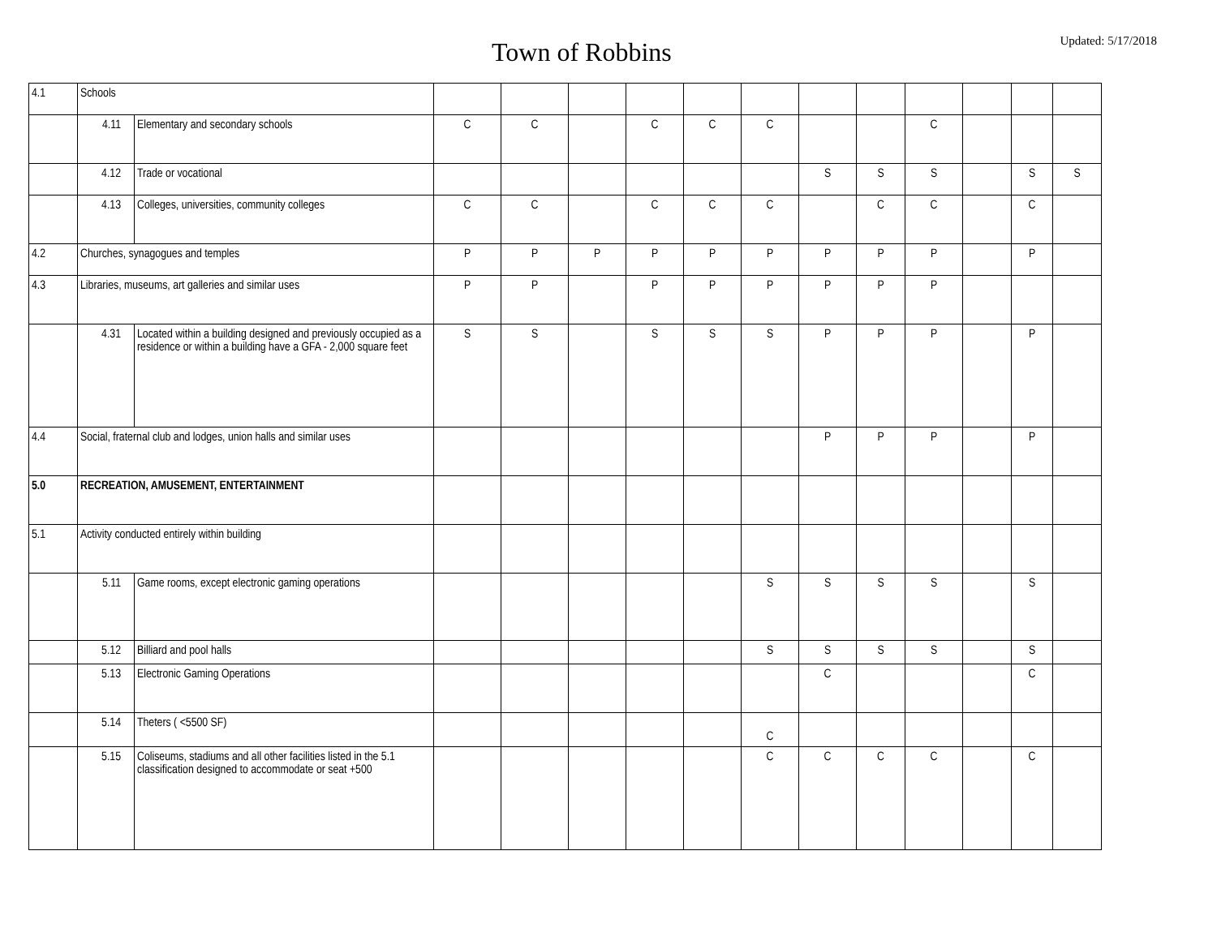Town of Robbins
Updated: 5/17/2018
| 4.1 | Schools | | | | | | | | | | | | | |
| | 4.11 | Elementary and secondary schools | C | C | | C | C | C | | | C | | | |
| | 4.12 | Trade or vocational | | | | | | | S | S | S | | S | S |
| | 4.13 | Colleges, universities, community colleges | C | C | | C | C | C | | C | C | | C | |
| 4.2 | Churches, synagogues and temples | | P | P | P | P | P | P | P | P | P | | P | |
| 4.3 | Libraries, museums, art galleries and similar uses | | P | P | | P | P | P | P | P | P | | | |
| | 4.31 | Located within a building designed and previously occupied as a residence or within a building have a GFA - 2,000 square feet | S | S | | S | S | S | P | P | P | | P | |
| 4.4 | Social, fraternal club and lodges, union halls and similar uses | | | | | | | | P | P | P | | P | |
| 5.0 | RECREATION, AMUSEMENT, ENTERTAINMENT | | | | | | | | | | | | | |
| 5.1 | Activity conducted entirely within building | | | | | | | | | | | | | |
| | 5.11 | Game rooms, except electronic gaming operations | | | | | | S | S | S | S | | S | |
| | 5.12 | Billiard and pool halls | | | | | | S | S | S | S | | S | |
| | 5.13 | Electronic Gaming Operations | | | | | | | C | | | | C | |
| | 5.14 | Theters ( <5500 SF) | | | | | | C | | | | | | |
| | 5.15 | Coliseums, stadiums and all other facilities listed in the 5.1 classification designed to accommodate or seat +500 | | | | | | C | C | C | C | | C | |